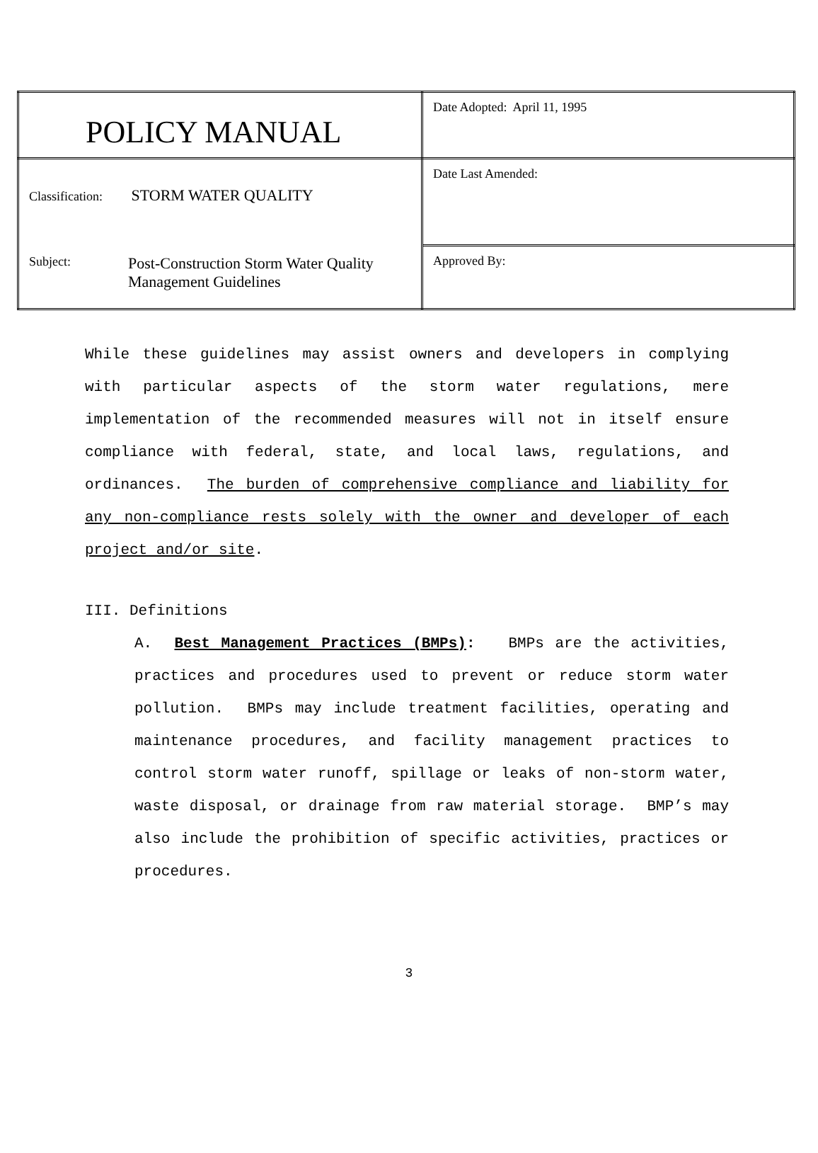| POLICY MANUAL | Date Adopted: April 11, 1995 |
| Classification: STORM WATER QUALITY Subject: Post-Construction Storm Water Quality Management Guidelines | Date Last Amended: |
| | Approved By: |
While these guidelines may assist owners and developers in complying with particular aspects of the storm water regulations, mere implementation of the recommended measures will not in itself ensure compliance with federal, state, and local laws, regulations, and ordinances. The burden of comprehensive compliance and liability for any non-compliance rests solely with the owner and developer of each project and/or site.
III. Definitions
A. Best Management Practices (BMPs): BMPs are the activities, practices and procedures used to prevent or reduce storm water pollution. BMPs may include treatment facilities, operating and maintenance procedures, and facility management practices to control storm water runoff, spillage or leaks of non-storm water, waste disposal, or drainage from raw material storage. BMP’s may also include the prohibition of specific activities, practices or procedures.
3